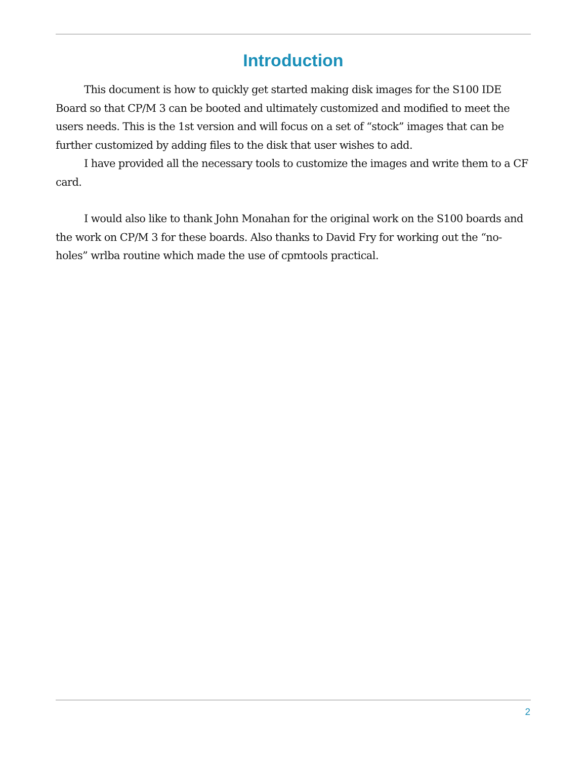Introduction
This document is how to quickly get started making disk images for the S100 IDE Board so that CP/M 3 can be booted and ultimately customized and modified to meet the users needs. This is the 1st version and will focus on a set of “stock” images that can be further customized by adding files to the disk that user wishes to add.
I have provided all the necessary tools to customize the images and write them to a CF card.
I would also like to thank John Monahan for the original work on the S100 boards and the work on CP/M 3 for these boards. Also thanks to David Fry for working out the “no-holes” wrlba routine which made the use of cpmtools practical.
2